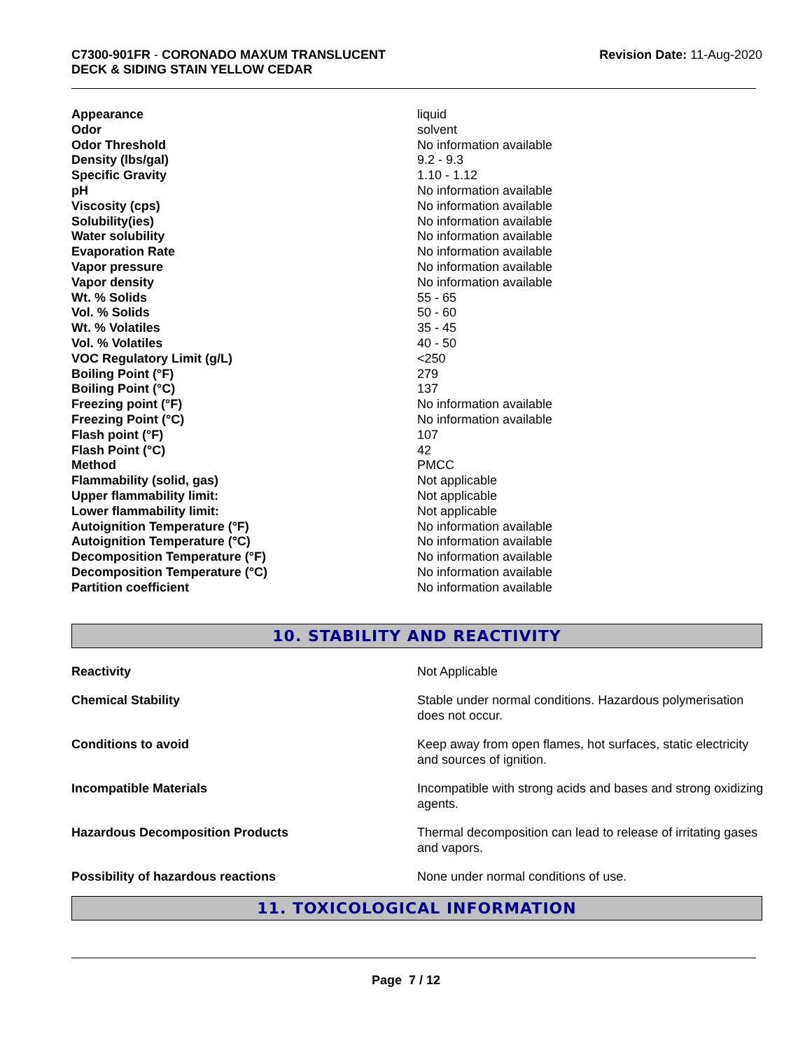C7300-901FR - CORONADO MAXUM TRANSLUCENT
DECK & SIDING STAIN YELLOW CEDAR
Revision Date: 11-Aug-2020
| Appearance | liquid |
| Odor | solvent |
| Odor Threshold | No information available |
| Density (lbs/gal) | 9.2 - 9.3 |
| Specific Gravity | 1.10 - 1.12 |
| pH | No information available |
| Viscosity (cps) | No information available |
| Solubility(ies) | No information available |
| Water solubility | No information available |
| Evaporation Rate | No information available |
| Vapor pressure | No information available |
| Vapor density | No information available |
| Wt. % Solids | 55 - 65 |
| Vol. % Solids | 50 - 60 |
| Wt. % Volatiles | 35 - 45 |
| Vol. % Volatiles | 40 - 50 |
| VOC Regulatory Limit (g/L) | <250 |
| Boiling Point (°F) | 279 |
| Boiling Point (°C) | 137 |
| Freezing point (°F) | No information available |
| Freezing Point (°C) | No information available |
| Flash point (°F) | 107 |
| Flash Point (°C) | 42 |
| Method | PMCC |
| Flammability (solid, gas) | Not applicable |
| Upper flammability limit: | Not applicable |
| Lower flammability limit: | Not applicable |
| Autoignition Temperature (°F) | No information available |
| Autoignition Temperature (°C) | No information available |
| Decomposition Temperature (°F) | No information available |
| Decomposition Temperature (°C) | No information available |
| Partition coefficient | No information available |
10. STABILITY AND REACTIVITY
| Reactivity | Not Applicable |
| Chemical Stability | Stable under normal conditions. Hazardous polymerisation does not occur. |
| Conditions to avoid | Keep away from open flames, hot surfaces, static electricity and sources of ignition. |
| Incompatible Materials | Incompatible with strong acids and bases and strong oxidizing agents. |
| Hazardous Decomposition Products | Thermal decomposition can lead to release of irritating gases and vapors. |
| Possibility of hazardous reactions | None under normal conditions of use. |
11. TOXICOLOGICAL INFORMATION
Page 7 / 12